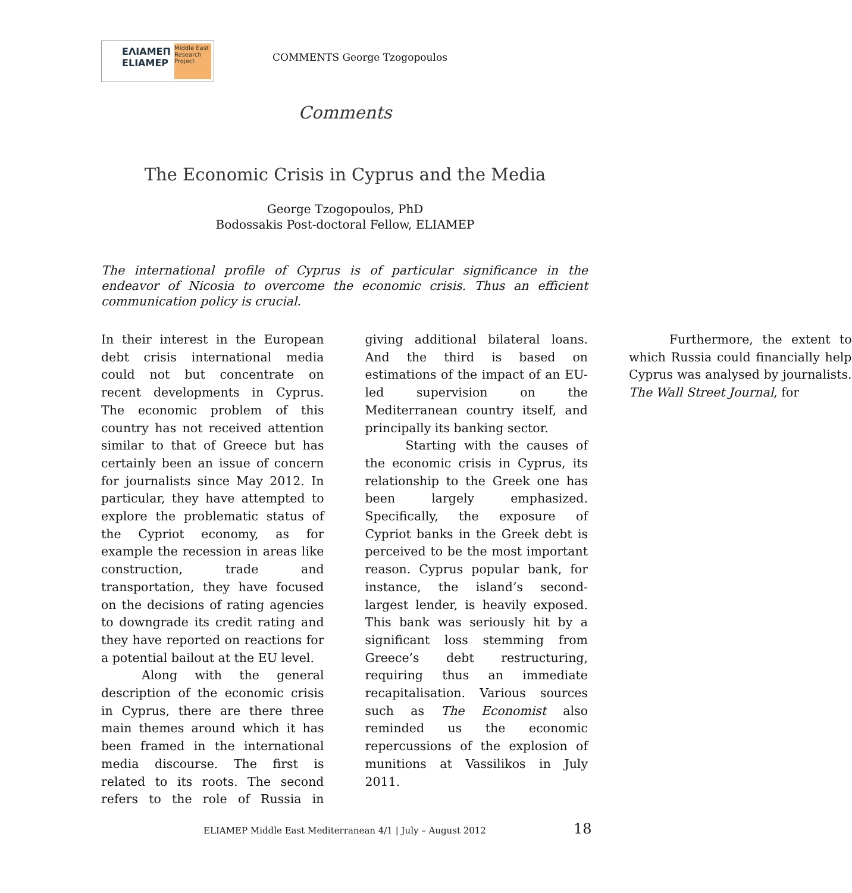ΕΛΙΑΜΕΠ
ELIAMEP
Middle East Research Project
COMMENTS George Tzogopoulos
Comments
The Economic Crisis in Cyprus and the Media
George Tzogopoulos, PhD
Bodossakis Post-doctoral Fellow, ELIAMEP
The international profile of Cyprus is of particular significance in the endeavor of Nicosia to overcome the economic crisis. Thus an efficient communication policy is crucial.
In their interest in the European debt crisis international media could not but concentrate on recent developments in Cyprus. The economic problem of this country has not received attention similar to that of Greece but has certainly been an issue of concern for journalists since May 2012. In particular, they have attempted to explore the problematic status of the Cypriot economy, as for example the recession in areas like construction, trade and transportation, they have focused on the decisions of rating agencies to downgrade its credit rating and they have reported on reactions for a potential bailout at the EU level.
Along with the general description of the economic crisis in Cyprus, there are there three main themes around which it has been framed in the international media discourse. The first is related to its roots. The second refers to the role of Russia in giving additional bilateral loans. And the third is based on estimations of the impact of an EU-led supervision on the Mediterranean country itself, and principally its banking sector.
Starting with the causes of the economic crisis in Cyprus, its relationship to the Greek one has been largely emphasized. Specifically, the exposure of Cypriot banks in the Greek debt is perceived to be the most important reason. Cyprus popular bank, for instance, the island’s second-largest lender, is heavily exposed. This bank was seriously hit by a significant loss stemming from Greece’s debt restructuring, requiring thus an immediate recapitalisation. Various sources such as The Economist also reminded us the economic repercussions of the explosion of munitions at Vassilikos in July 2011.
Furthermore, the extent to which Russia could financially help Cyprus was analysed by journalists. The Wall Street Journal, for
ELIAMEP Middle East Mediterranean 4/1 | July – August 2012
18